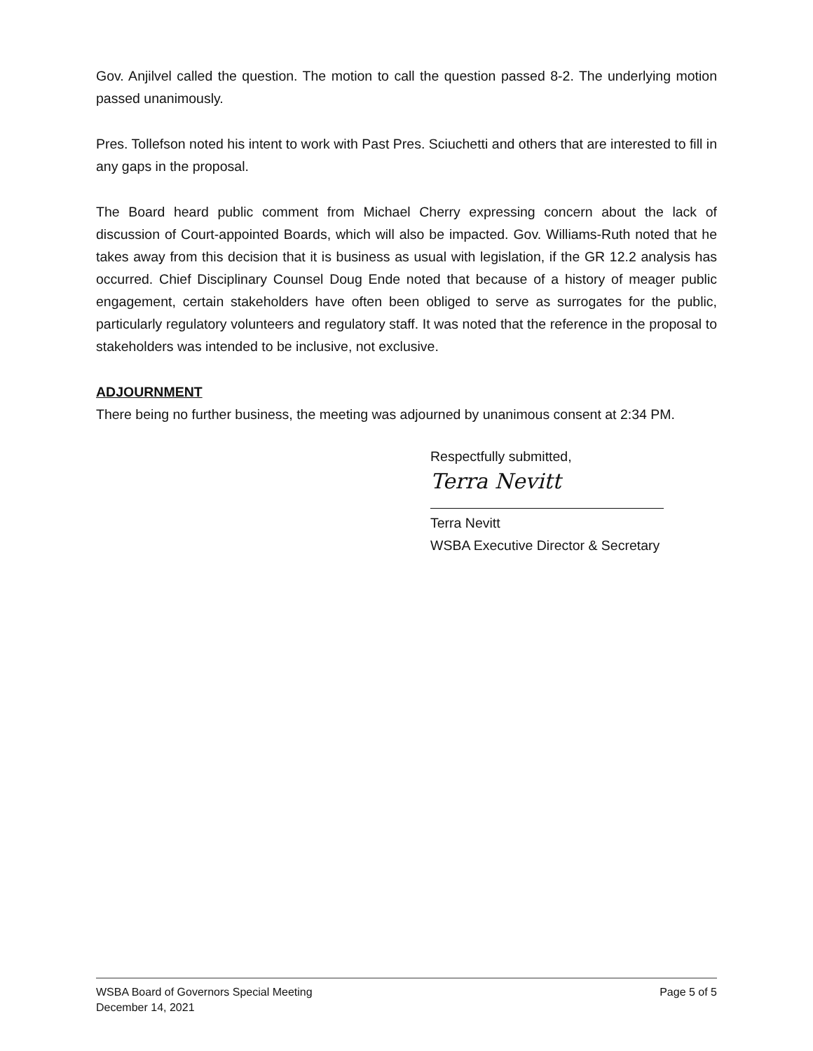Gov. Anjilvel called the question. The motion to call the question passed 8-2. The underlying motion passed unanimously.
Pres. Tollefson noted his intent to work with Past Pres. Sciuchetti and others that are interested to fill in any gaps in the proposal.
The Board heard public comment from Michael Cherry expressing concern about the lack of discussion of Court-appointed Boards, which will also be impacted. Gov. Williams-Ruth noted that he takes away from this decision that it is business as usual with legislation, if the GR 12.2 analysis has occurred. Chief Disciplinary Counsel Doug Ende noted that because of a history of meager public engagement, certain stakeholders have often been obliged to serve as surrogates for the public, particularly regulatory volunteers and regulatory staff. It was noted that the reference in the proposal to stakeholders was intended to be inclusive, not exclusive.
ADJOURNMENT
There being no further business, the meeting was adjourned by unanimous consent at 2:34 PM.
Respectfully submitted,
Terra Nevitt
Terra Nevitt
WSBA Executive Director & Secretary
WSBA Board of Governors Special Meeting
December 14, 2021
Page 5 of 5